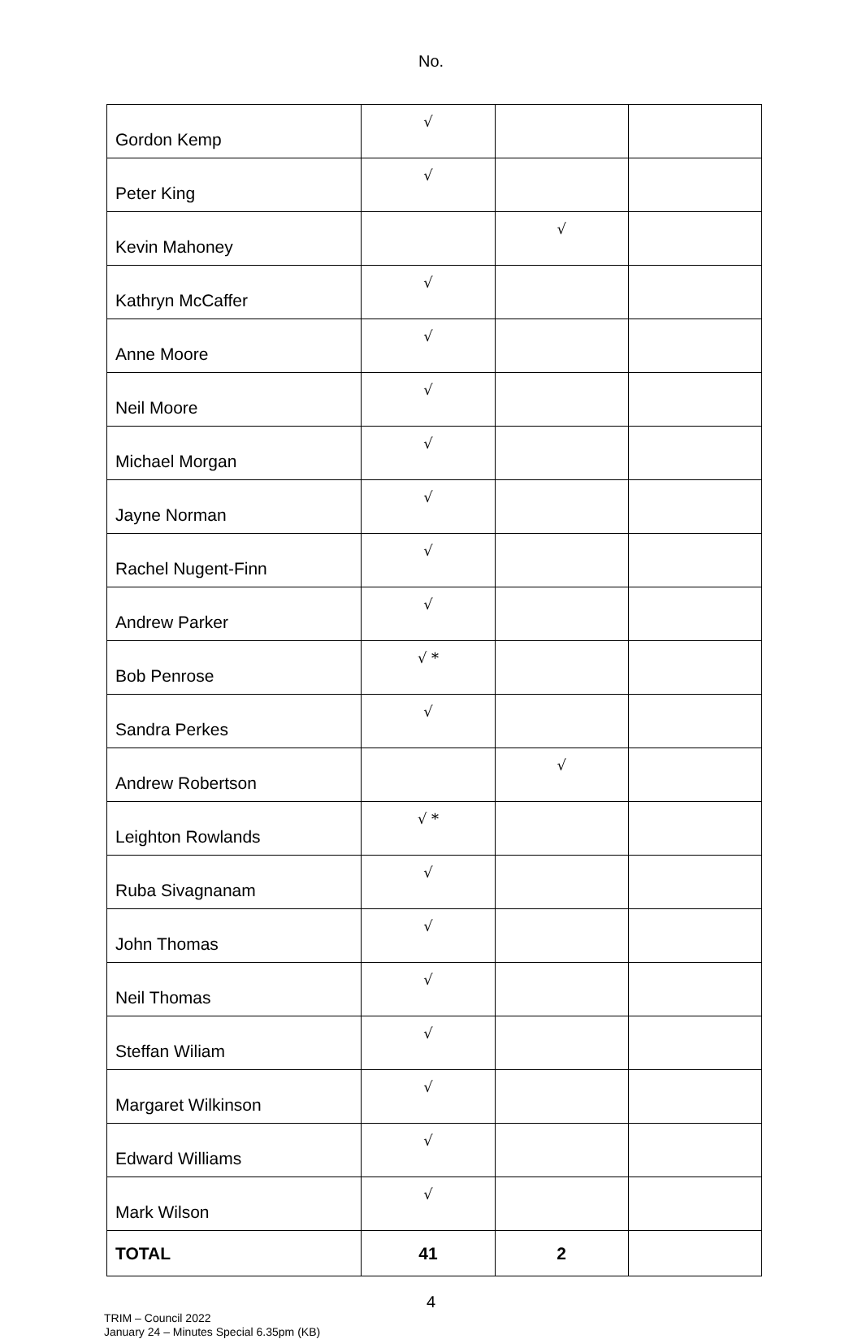No.
| Gordon Kemp | √ | | |
| Peter King | √ | | |
| Kevin Mahoney | | √ | |
| Kathryn McCaffer | √ | | |
| Anne Moore | √ | | |
| Neil Moore | √ | | |
| Michael Morgan | √ | | |
| Jayne Norman | √ | | |
| Rachel Nugent-Finn | √ | | |
| Andrew Parker | √ | | |
| Bob Penrose | √ * | | |
| Sandra Perkes | √ | | |
| Andrew Robertson | | √ | |
| Leighton Rowlands | √ * | | |
| Ruba Sivagnanam | √ | | |
| John Thomas | √ | | |
| Neil Thomas | √ | | |
| Steffan Wiliam | √ | | |
| Margaret Wilkinson | √ | | |
| Edward Williams | √ | | |
| Mark Wilson | √ | | |
| TOTAL | 41 | 2 | |
4
TRIM – Council 2022
January 24 – Minutes Special 6.35pm (KB)